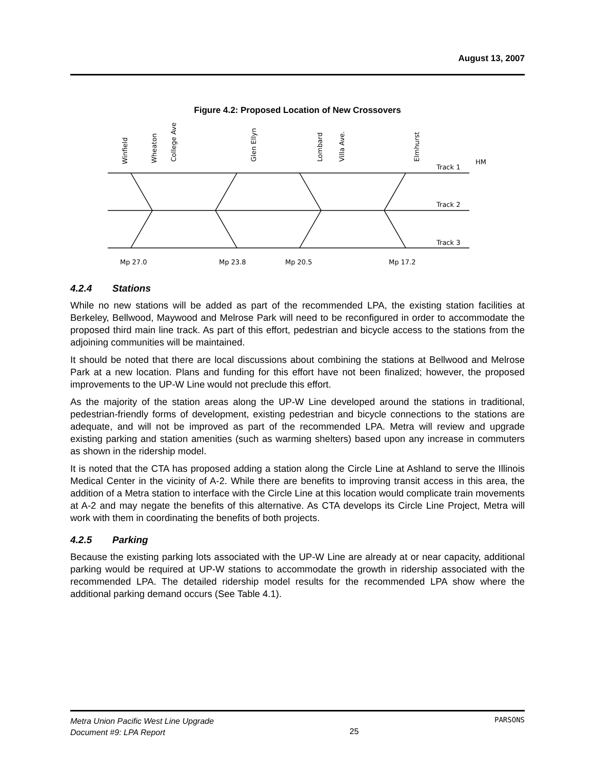August 13, 2007
Figure 4.2: Proposed Location of New Crossovers
Winfield
Wheaton
College Ave
Glen Ellyn
Lombard
Villa Ave.
Elmhurst
Track 1
HM
Track 2
Track 3
Mp 27.0
Mp 23.8
Mp 20.5
Mp 17.2
4.2.4 Stations
While no new stations will be added as part of the recommended LPA, the existing station facilities at Berkeley, Bellwood, Maywood and Melrose Park will need to be reconfigured in order to accommodate the proposed third main line track. As part of this effort, pedestrian and bicycle access to the stations from the adjoining communities will be maintained.
It should be noted that there are local discussions about combining the stations at Bellwood and Melrose Park at a new location. Plans and funding for this effort have not been finalized; however, the proposed improvements to the UP-W Line would not preclude this effort.
As the majority of the station areas along the UP-W Line developed around the stations in traditional, pedestrian-friendly forms of development, existing pedestrian and bicycle connections to the stations are adequate, and will not be improved as part of the recommended LPA. Metra will review and upgrade existing parking and station amenities (such as warming shelters) based upon any increase in commuters as shown in the ridership model.
It is noted that the CTA has proposed adding a station along the Circle Line at Ashland to serve the Illinois Medical Center in the vicinity of A-2. While there are benefits to improving transit access in this area, the addition of a Metra station to interface with the Circle Line at this location would complicate train movements at A-2 and may negate the benefits of this alternative. As CTA develops its Circle Line Project, Metra will work with them in coordinating the benefits of both projects.
4.2.5 Parking
Because the existing parking lots associated with the UP-W Line are already at or near capacity, additional parking would be required at UP-W stations to accommodate the growth in ridership associated with the recommended LPA. The detailed ridership model results for the recommended LPA show where the additional parking demand occurs (See Table 4.1).
Metra Union Pacific West Line Upgrade
Document #9: LPA Report
25
PARSONS